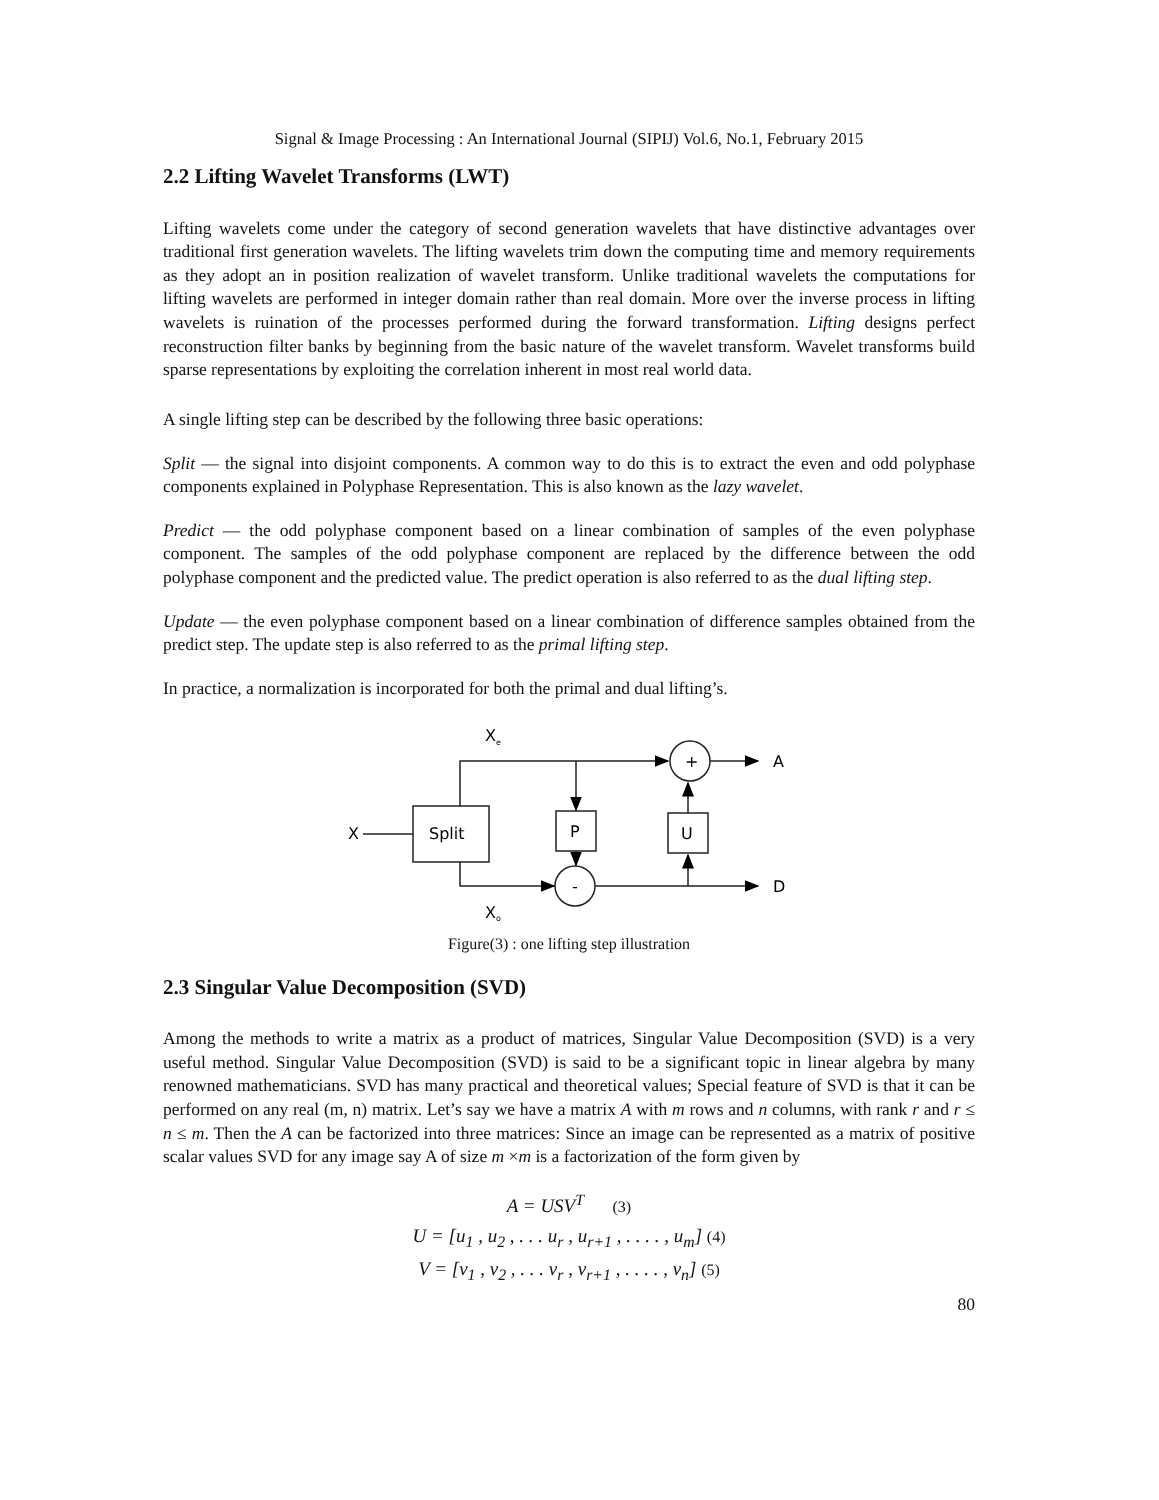Signal & Image Processing : An International Journal (SIPIJ) Vol.6, No.1, February 2015
2.2 Lifting Wavelet Transforms (LWT)
Lifting wavelets come under the category of second generation wavelets that have distinctive advantages over traditional first generation wavelets. The lifting wavelets trim down the computing time and memory requirements as they adopt an in position realization of wavelet transform. Unlike traditional wavelets the computations for lifting wavelets are performed in integer domain rather than real domain. More over the inverse process in lifting wavelets is ruination of the processes performed during the forward transformation. Lifting designs perfect reconstruction filter banks by beginning from the basic nature of the wavelet transform. Wavelet transforms build sparse representations by exploiting the correlation inherent in most real world data.
A single lifting step can be described by the following three basic operations:
Split — the signal into disjoint components. A common way to do this is to extract the even and odd polyphase components explained in Polyphase Representation. This is also known as the lazy wavelet.
Predict — the odd polyphase component based on a linear combination of samples of the even polyphase component. The samples of the odd polyphase component are replaced by the difference between the odd polyphase component and the predicted value. The predict operation is also referred to as the dual lifting step.
Update — the even polyphase component based on a linear combination of difference samples obtained from the predict step. The update step is also referred to as the primal lifting step.
In practice, a normalization is incorporated for both the primal and dual lifting’s.
X
e
X
o
X
Split
P
U
+
-
A
D
Figure(3) : one lifting step illustration
2.3 Singular Value Decomposition (SVD)
Among the methods to write a matrix as a product of matrices, Singular Value Decomposition (SVD) is a very useful method. Singular Value Decomposition (SVD) is said to be a significant topic in linear algebra by many renowned mathematicians. SVD has many practical and theoretical values; Special feature of SVD is that it can be performed on any real (m, n) matrix. Let’s say we have a matrix A with m rows and n columns, with rank r and r ≤ n ≤ m. Then the A can be factorized into three matrices: Since an image can be represented as a matrix of positive scalar values SVD for any image say A of size m ×m is a factorization of the form given by
A = USV<sup>T</sup> (3)
U = [u<sub>1</sub> , u<sub>2</sub> , . . . u<sub>r</sub> , u<sub>r+1</sub> , . . . . , u<sub>m</sub>] (4)
V = [v<sub>1</sub> , v<sub>2</sub> , . . . v<sub>r</sub> , v<sub>r+1</sub> , . . . . , v<sub>n</sub>] (5)
80